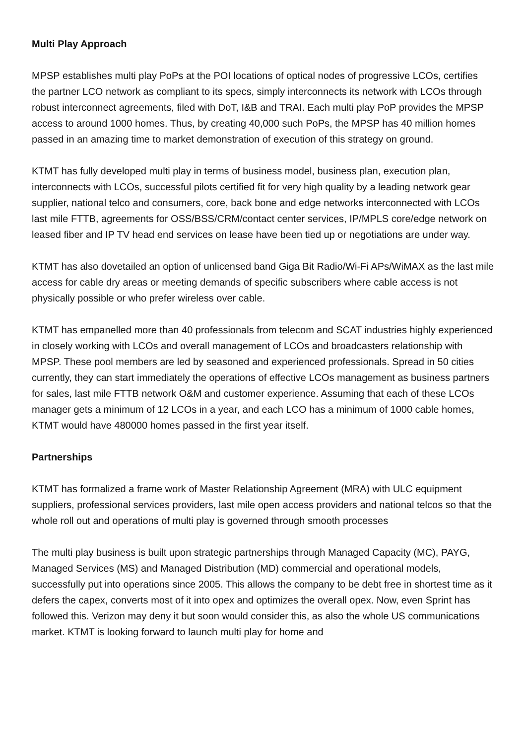Multi Play Approach
MPSP establishes multi play PoPs at the POI locations of optical nodes of progressive LCOs, certifies the partner LCO network as compliant to its specs, simply interconnects its network with LCOs through robust interconnect agreements, filed with DoT, I&B and TRAI. Each multi play PoP provides the MPSP access to around 1000 homes. Thus, by creating 40,000 such PoPs, the MPSP has 40 million homes passed in an amazing time to market demonstration of execution of this strategy on ground.
KTMT has fully developed multi play in terms of business model, business plan, execution plan, interconnects with LCOs, successful pilots certified fit for very high quality by a leading network gear supplier, national telco and consumers, core, back bone and edge networks interconnected with LCOs last mile FTTB, agreements for OSS/BSS/CRM/contact center services, IP/MPLS core/edge network on leased fiber and IP TV head end services on lease have been tied up or negotiations are under way.
KTMT has also dovetailed an option of unlicensed band Giga Bit Radio/Wi-Fi APs/WiMAX as the last mile access for cable dry areas or meeting demands of specific subscribers where cable access is not physically possible or who prefer wireless over cable.
KTMT has empanelled more than 40 professionals from telecom and SCAT industries highly experienced in closely working with LCOs and overall management of LCOs and broadcasters relationship with MPSP. These pool members are led by seasoned and experienced professionals. Spread in 50 cities currently, they can start immediately the operations of effective LCOs management as business partners for sales, last mile FTTB network O&M and customer experience. Assuming that each of these LCOs manager gets a minimum of 12 LCOs in a year, and each LCO has a minimum of 1000 cable homes, KTMT would have 480000 homes passed in the first year itself.
Partnerships
KTMT has formalized a frame work of Master Relationship Agreement (MRA) with ULC equipment suppliers, professional services providers, last mile open access providers and national telcos so that the whole roll out and operations of multi play is governed through smooth processes
The multi play business is built upon strategic partnerships through Managed Capacity (MC), PAYG, Managed Services (MS) and Managed Distribution (MD) commercial and operational models, successfully put into operations since 2005. This allows the company to be debt free in shortest time as it defers the capex, converts most of it into opex and optimizes the overall opex. Now, even Sprint has followed this. Verizon may deny it but soon would consider this, as also the whole US communications market. KTMT is looking forward to launch multi play for home and